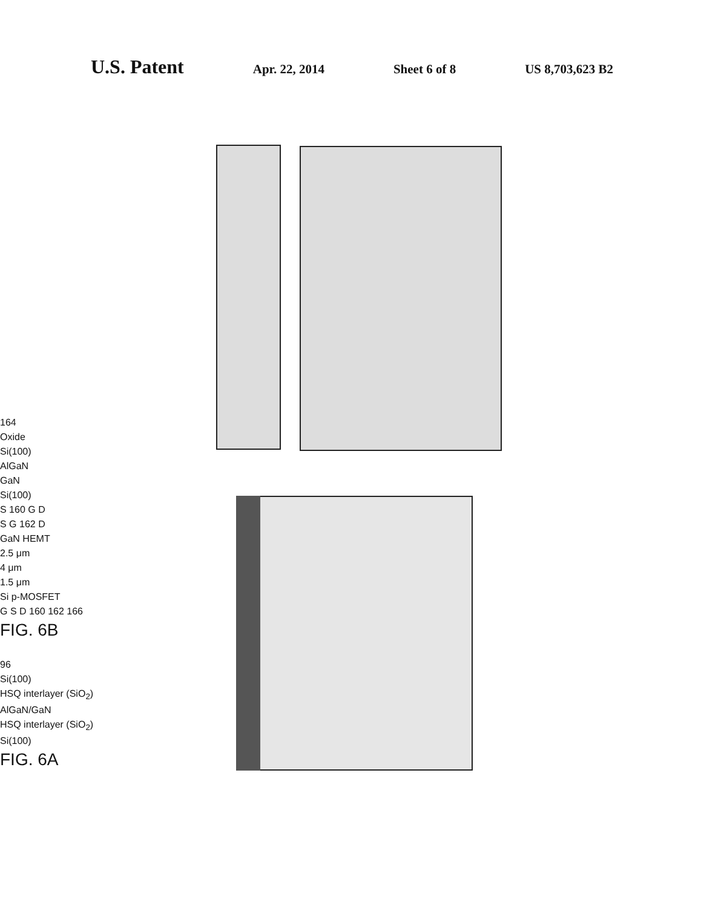U.S. Patent
Apr. 22, 2014 Sheet 6 of 8 US 8,703,623 B2
164
Oxide
Si(100)
AlGaN
GaN
Si(100)
S 160 G D
S G 162 D
GaN HEMT
2.5 μm
4 μm
1.5 μm
Si p-MOSFET
G S D 160 162 166
FIG. 6B
96
Si(100)
HSQ interlayer (SiO<sub>2</sub>)
AlGaN/GaN
HSQ interlayer (SiO<sub>2</sub>)
Si(100)
FIG. 6A